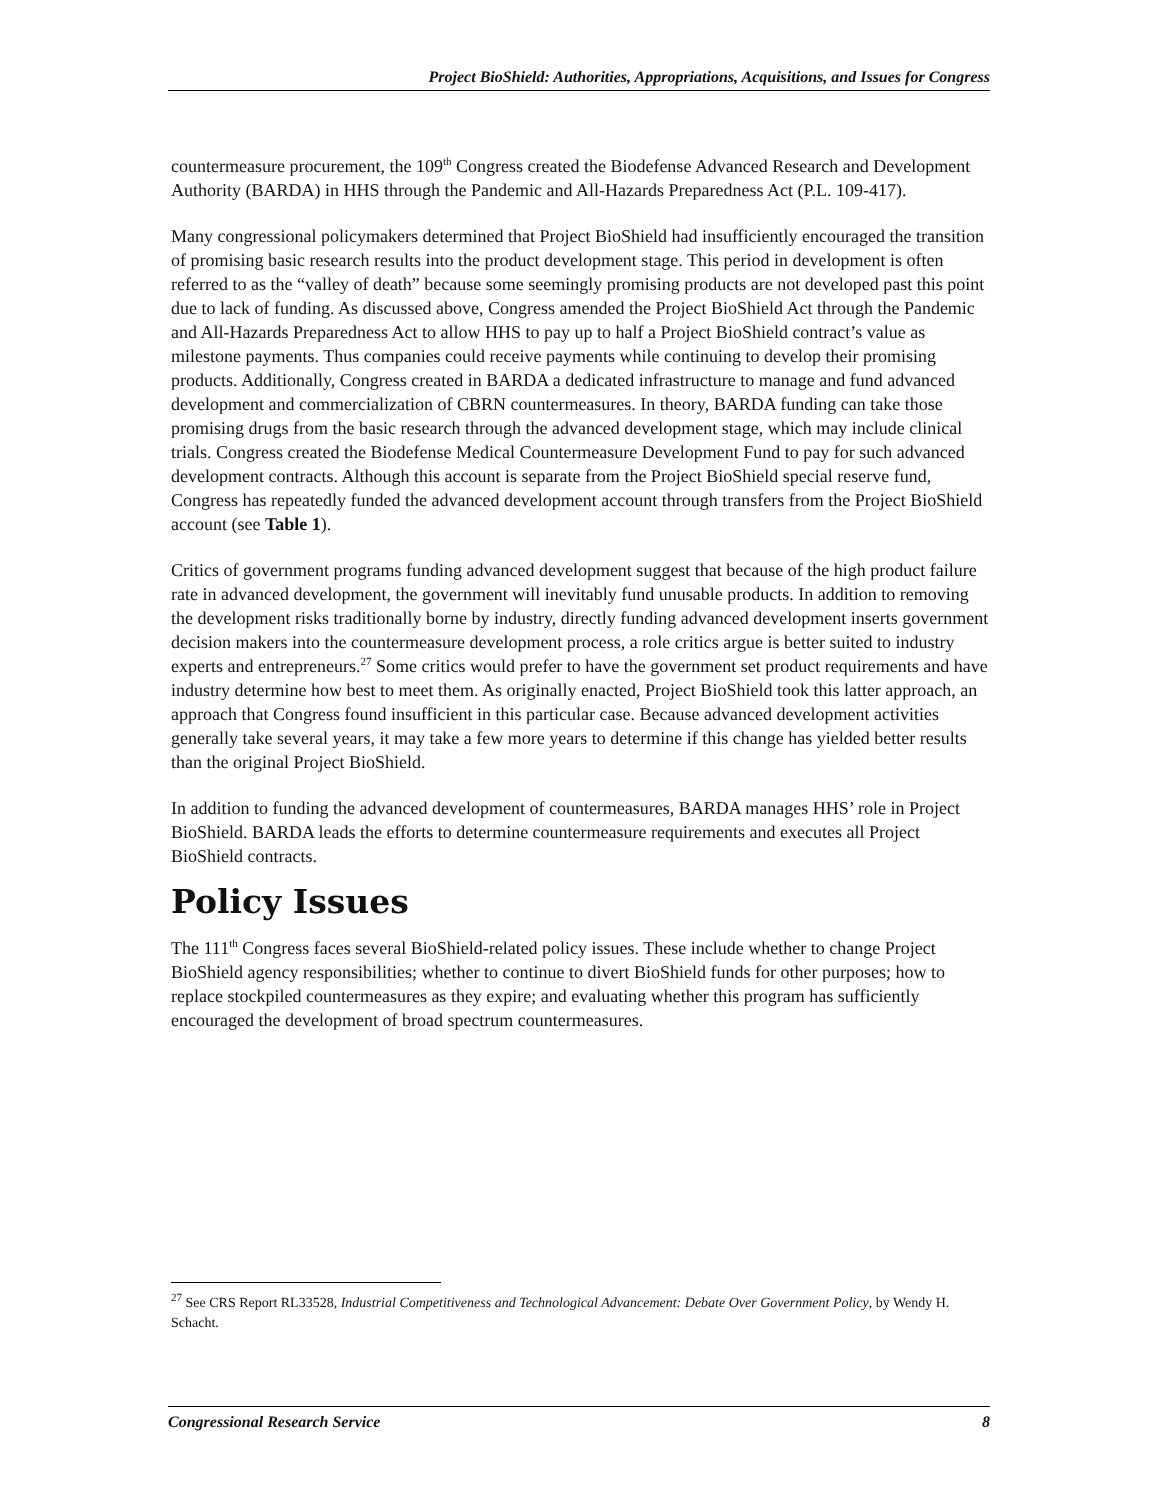Project BioShield: Authorities, Appropriations, Acquisitions, and Issues for Congress
countermeasure procurement, the 109<sup>th</sup> Congress created the Biodefense Advanced Research and Development Authority (BARDA) in HHS through the Pandemic and All-Hazards Preparedness Act (P.L. 109-417).
Many congressional policymakers determined that Project BioShield had insufficiently encouraged the transition of promising basic research results into the product development stage. This period in development is often referred to as the “valley of death” because some seemingly promising products are not developed past this point due to lack of funding. As discussed above, Congress amended the Project BioShield Act through the Pandemic and All-Hazards Preparedness Act to allow HHS to pay up to half a Project BioShield contract’s value as milestone payments. Thus companies could receive payments while continuing to develop their promising products. Additionally, Congress created in BARDA a dedicated infrastructure to manage and fund advanced development and commercialization of CBRN countermeasures. In theory, BARDA funding can take those promising drugs from the basic research through the advanced development stage, which may include clinical trials. Congress created the Biodefense Medical Countermeasure Development Fund to pay for such advanced development contracts. Although this account is separate from the Project BioShield special reserve fund, Congress has repeatedly funded the advanced development account through transfers from the Project BioShield account (see Table 1).
Critics of government programs funding advanced development suggest that because of the high product failure rate in advanced development, the government will inevitably fund unusable products. In addition to removing the development risks traditionally borne by industry, directly funding advanced development inserts government decision makers into the countermeasure development process, a role critics argue is better suited to industry experts and entrepreneurs.<sup>27</sup> Some critics would prefer to have the government set product requirements and have industry determine how best to meet them. As originally enacted, Project BioShield took this latter approach, an approach that Congress found insufficient in this particular case. Because advanced development activities generally take several years, it may take a few more years to determine if this change has yielded better results than the original Project BioShield.
In addition to funding the advanced development of countermeasures, BARDA manages HHS’ role in Project BioShield. BARDA leads the efforts to determine countermeasure requirements and executes all Project BioShield contracts.
Policy Issues
The 111<sup>th</sup> Congress faces several BioShield-related policy issues. These include whether to change Project BioShield agency responsibilities; whether to continue to divert BioShield funds for other purposes; how to replace stockpiled countermeasures as they expire; and evaluating whether this program has sufficiently encouraged the development of broad spectrum countermeasures.
<sup>27</sup> See CRS Report RL33528, Industrial Competitiveness and Technological Advancement: Debate Over Government Policy, by Wendy H. Schacht.
Congressional Research Service 8